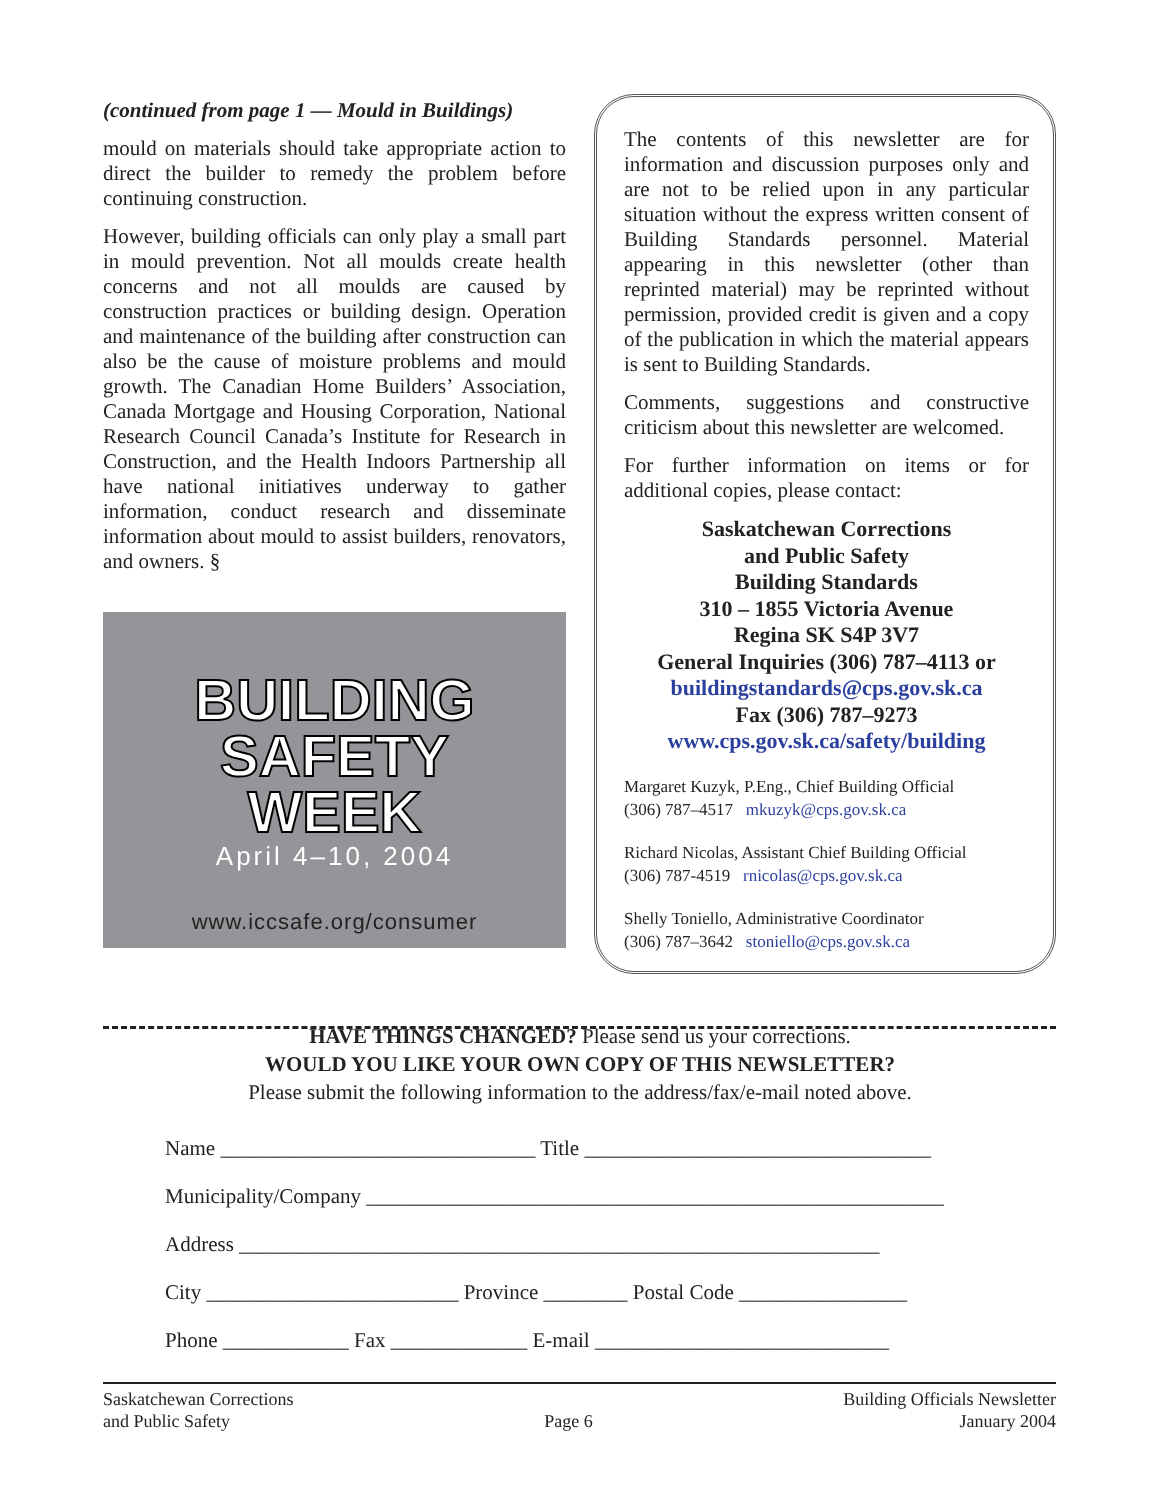(continued from page 1 — Mould in Buildings)
mould on materials should take appropriate action to direct the builder to remedy the problem before continuing construction.
However, building officials can only play a small part in mould prevention. Not all moulds create health concerns and not all moulds are caused by construction practices or building design. Operation and maintenance of the building after construction can also be the cause of moisture problems and mould growth. The Canadian Home Builders’ Association, Canada Mortgage and Housing Corporation, National Research Council Canada’s Institute for Research in Construction, and the Health Indoors Partnership all have national initiatives underway to gather information, conduct research and disseminate information about mould to assist builders, renovators, and owners. §
BUILDING
SAFETY
WEEK
April 4–10, 2004
www.iccsafe.org/consumer
The contents of this newsletter are for information and discussion purposes only and are not to be relied upon in any particular situation without the express written consent of Building Standards personnel. Material appearing in this newsletter (other than reprinted material) may be reprinted without permission, provided credit is given and a copy of the publication in which the material appears is sent to Building Standards.
Comments, suggestions and constructive criticism about this newsletter are welcomed.
For further information on items or for additional copies, please contact:
Saskatchewan Corrections
and Public Safety
Building Standards
310 – 1855 Victoria Avenue
Regina SK S4P 3V7
General Inquiries (306) 787–4113 or
buildingstandards@cps.gov.sk.ca
Fax (306) 787–9273
www.cps.gov.sk.ca/safety/building
Margaret Kuzyk, P.Eng., Chief Building Official
(306) 787–4517 mkuzyk@cps.gov.sk.ca
Richard Nicolas, Assistant Chief Building Official
(306) 787-4519 rnicolas@cps.gov.sk.ca
Shelly Toniello, Administrative Coordinator
(306) 787–3642 stoniello@cps.gov.sk.ca
HAVE THINGS CHANGED? Please send us your corrections.
WOULD YOU LIKE YOUR OWN COPY OF THIS NEWSLETTER?
Please submit the following information to the address/fax/e-mail noted above.
Name ______________________________ Title _________________________________
Municipality/Company _______________________________________________________
Address _____________________________________________________________
City ________________________ Province ________ Postal Code ________________
Phone ____________ Fax _____________ E-mail ____________________________
Saskatchewan Corrections
and Public Safety
Page 6 Building Officials Newsletter
January 2004